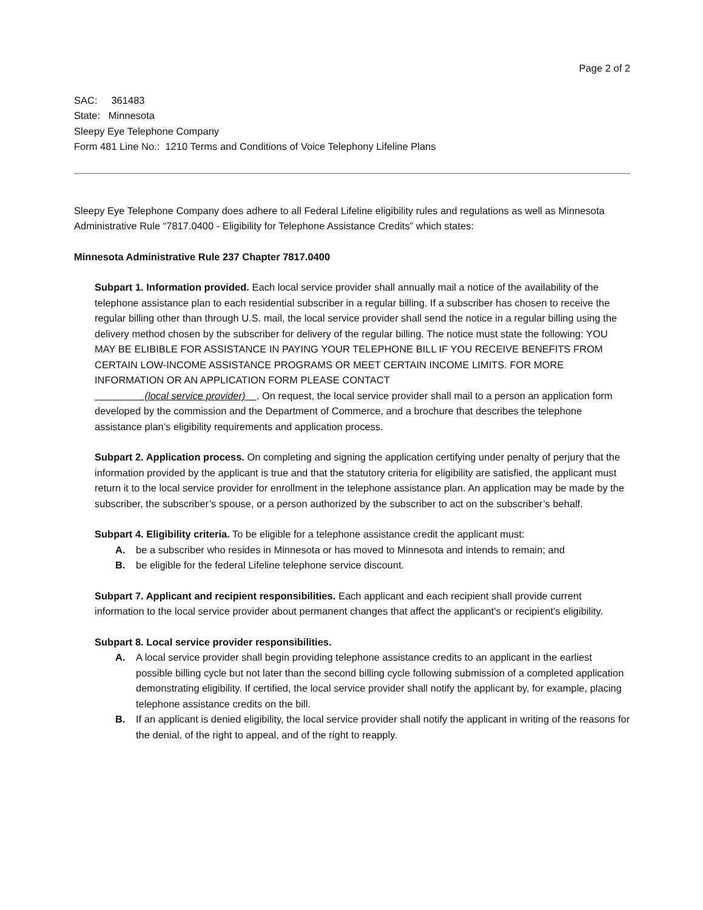Page 2 of 2
SAC: 361483
State: Minnesota
Sleepy Eye Telephone Company
Form 481 Line No.: 1210 Terms and Conditions of Voice Telephony Lifeline Plans
Sleepy Eye Telephone Company does adhere to all Federal Lifeline eligibility rules and regulations as well as Minnesota Administrative Rule “7817.0400 - Eligibility for Telephone Assistance Credits” which states:
Minnesota Administrative Rule 237 Chapter 7817.0400
Subpart 1. Information provided. Each local service provider shall annually mail a notice of the availability of the telephone assistance plan to each residential subscriber in a regular billing. If a subscriber has chosen to receive the regular billing other than through U.S. mail, the local service provider shall send the notice in a regular billing using the delivery method chosen by the subscriber for delivery of the regular billing. The notice must state the following: YOU MAY BE ELIBIBLE FOR ASSISTANCE IN PAYING YOUR TELEPHONE BILL IF YOU RECEIVE BENEFITS FROM CERTAIN LOW-INCOME ASSISTANCE PROGRAMS OR MEET CERTAIN INCOME LIMITS. FOR MORE INFORMATION OR AN APPLICATION FORM PLEASE CONTACT
(local service provider) . On request, the local service provider shall mail to a person an application form developed by the commission and the Department of Commerce, and a brochure that describes the telephone assistance plan’s eligibility requirements and application process.
Subpart 2. Application process. On completing and signing the application certifying under penalty of perjury that the information provided by the applicant is true and that the statutory criteria for eligibility are satisfied, the applicant must return it to the local service provider for enrollment in the telephone assistance plan. An application may be made by the subscriber, the subscriber’s spouse, or a person authorized by the subscriber to act on the subscriber’s behalf.
Subpart 4. Eligibility criteria. To be eligible for a telephone assistance credit the applicant must:
A. be a subscriber who resides in Minnesota or has moved to Minnesota and intends to remain; and
B. be eligible for the federal Lifeline telephone service discount.
Subpart 7. Applicant and recipient responsibilities. Each applicant and each recipient shall provide current information to the local service provider about permanent changes that affect the applicant’s or recipient’s eligibility.
Subpart 8. Local service provider responsibilities.
A. A local service provider shall begin providing telephone assistance credits to an applicant in the earliest possible billing cycle but not later than the second billing cycle following submission of a completed application demonstrating eligibility. If certified, the local service provider shall notify the applicant by, for example, placing telephone assistance credits on the bill.
B. If an applicant is denied eligibility, the local service provider shall notify the applicant in writing of the reasons for the denial, of the right to appeal, and of the right to reapply.